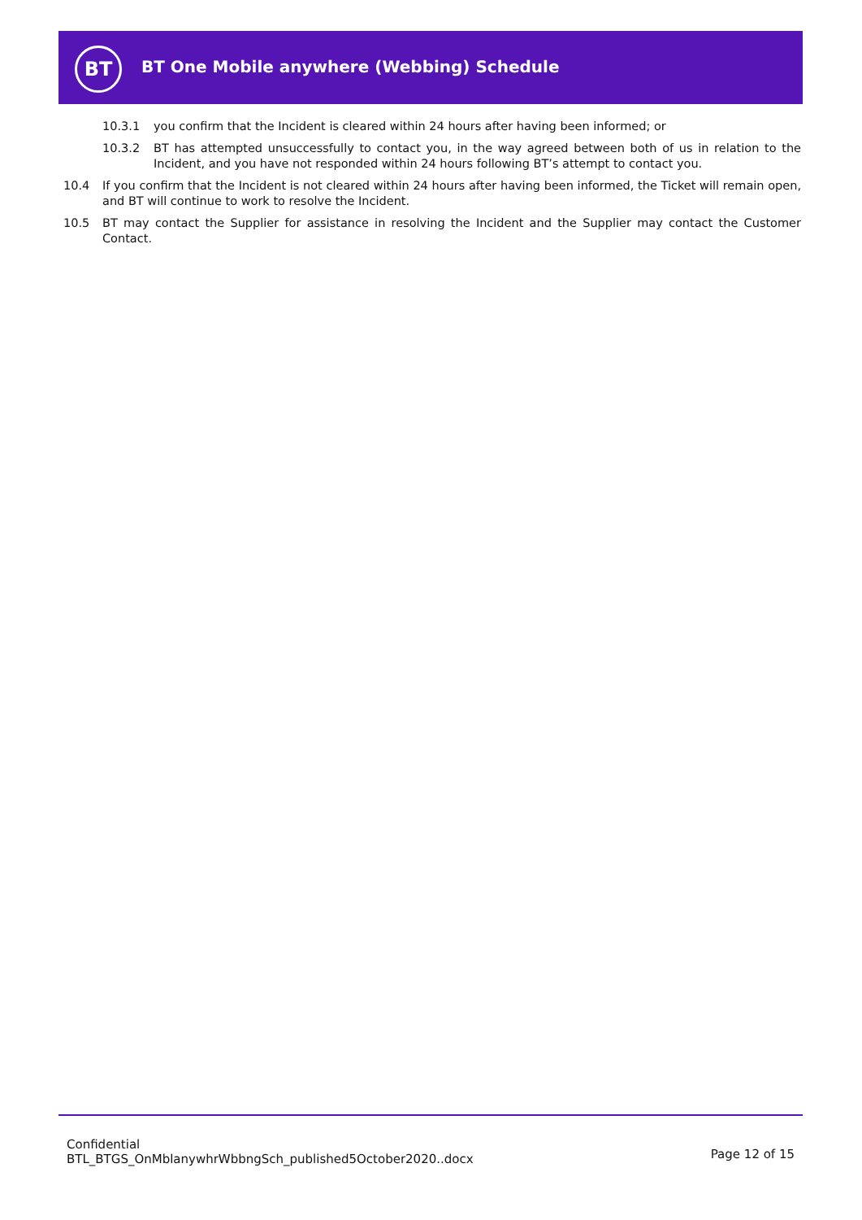BT
BT One Mobile anywhere (Webbing) Schedule
10.3.1 you confirm that the Incident is cleared within 24 hours after having been informed; or
10.3.2 BT has attempted unsuccessfully to contact you, in the way agreed between both of us in relation to the Incident, and you have not responded within 24 hours following BT’s attempt to contact you.
10.4 If you confirm that the Incident is not cleared within 24 hours after having been informed, the Ticket will remain open, and BT will continue to work to resolve the Incident.
10.5 BT may contact the Supplier for assistance in resolving the Incident and the Supplier may contact the Customer Contact.
Confidential
BTL_BTGS_OnMblanywhrWbbngSch_published5October2020..docx
Page 12 of 15